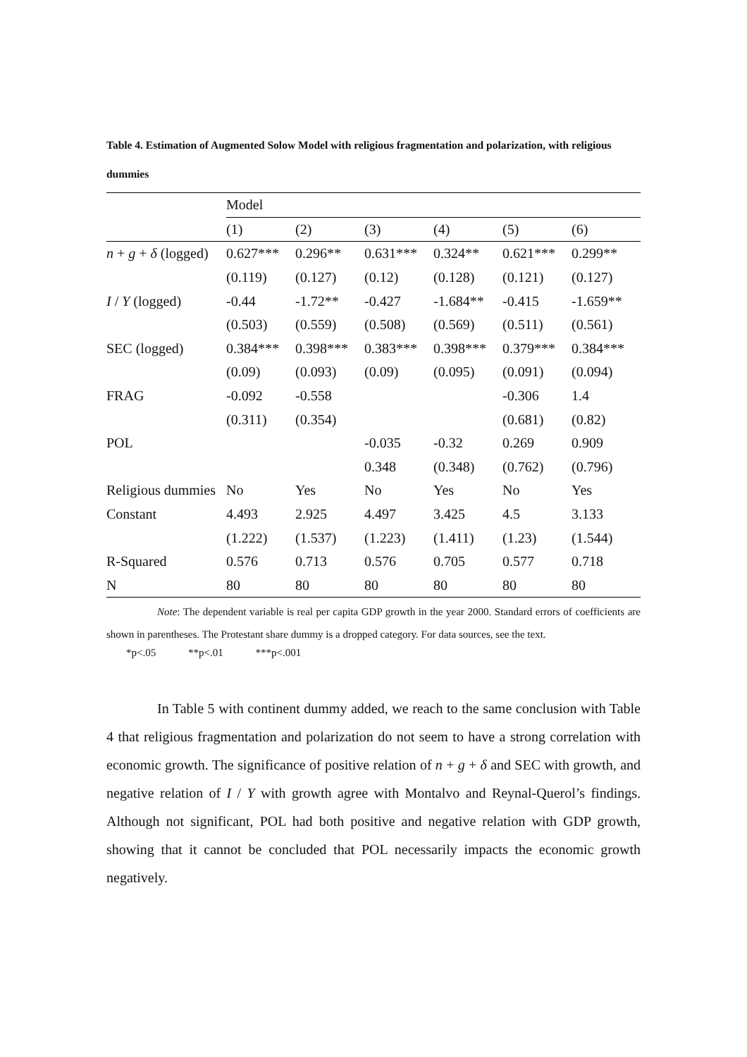Table 4. Estimation of Augmented Solow Model with religious fragmentation and polarization, with religious dummies
| | Model | | | | | |
| | (1) | (2) | (3) | (4) | (5) | (6) |
| n + g + δ (logged) | 0.627*** | 0.296** | 0.631*** | 0.324** | 0.621*** | 0.299** |
| | (0.119) | (0.127) | (0.12) | (0.128) | (0.121) | (0.127) |
| I / Y (logged) | -0.44 | -1.72** | -0.427 | -1.684** | -0.415 | -1.659** |
| | (0.503) | (0.559) | (0.508) | (0.569) | (0.511) | (0.561) |
| SEC (logged) | 0.384*** | 0.398*** | 0.383*** | 0.398*** | 0.379*** | 0.384*** |
| | (0.09) | (0.093) | (0.09) | (0.095) | (0.091) | (0.094) |
| FRAG | -0.092 | -0.558 | | | -0.306 | 1.4 |
| | (0.311) | (0.354) | | | (0.681) | (0.82) |
| POL | | | -0.035 | -0.32 | 0.269 | 0.909 |
| | | | 0.348 | (0.348) | (0.762) | (0.796) |
| Religious dummies | No | Yes | No | Yes | No | Yes |
| Constant | 4.493 | 2.925 | 4.497 | 3.425 | 4.5 | 3.133 |
| | (1.222) | (1.537) | (1.223) | (1.411) | (1.23) | (1.544) |
| R-Squared | 0.576 | 0.713 | 0.576 | 0.705 | 0.577 | 0.718 |
| N | 80 | 80 | 80 | 80 | 80 | 80 |
Note: The dependent variable is real per capita GDP growth in the year 2000. Standard errors of coefficients are shown in parentheses. The Protestant share dummy is a dropped category. For data sources, see the text.
*p<.05 **p<.01 ***p<.001
In Table 5 with continent dummy added, we reach to the same conclusion with Table 4 that religious fragmentation and polarization do not seem to have a strong correlation with economic growth. The significance of positive relation of n + g + δ and SEC with growth, and negative relation of I / Y with growth agree with Montalvo and Reynal-Querol’s findings. Although not significant, POL had both positive and negative relation with GDP growth, showing that it cannot be concluded that POL necessarily impacts the economic growth negatively.